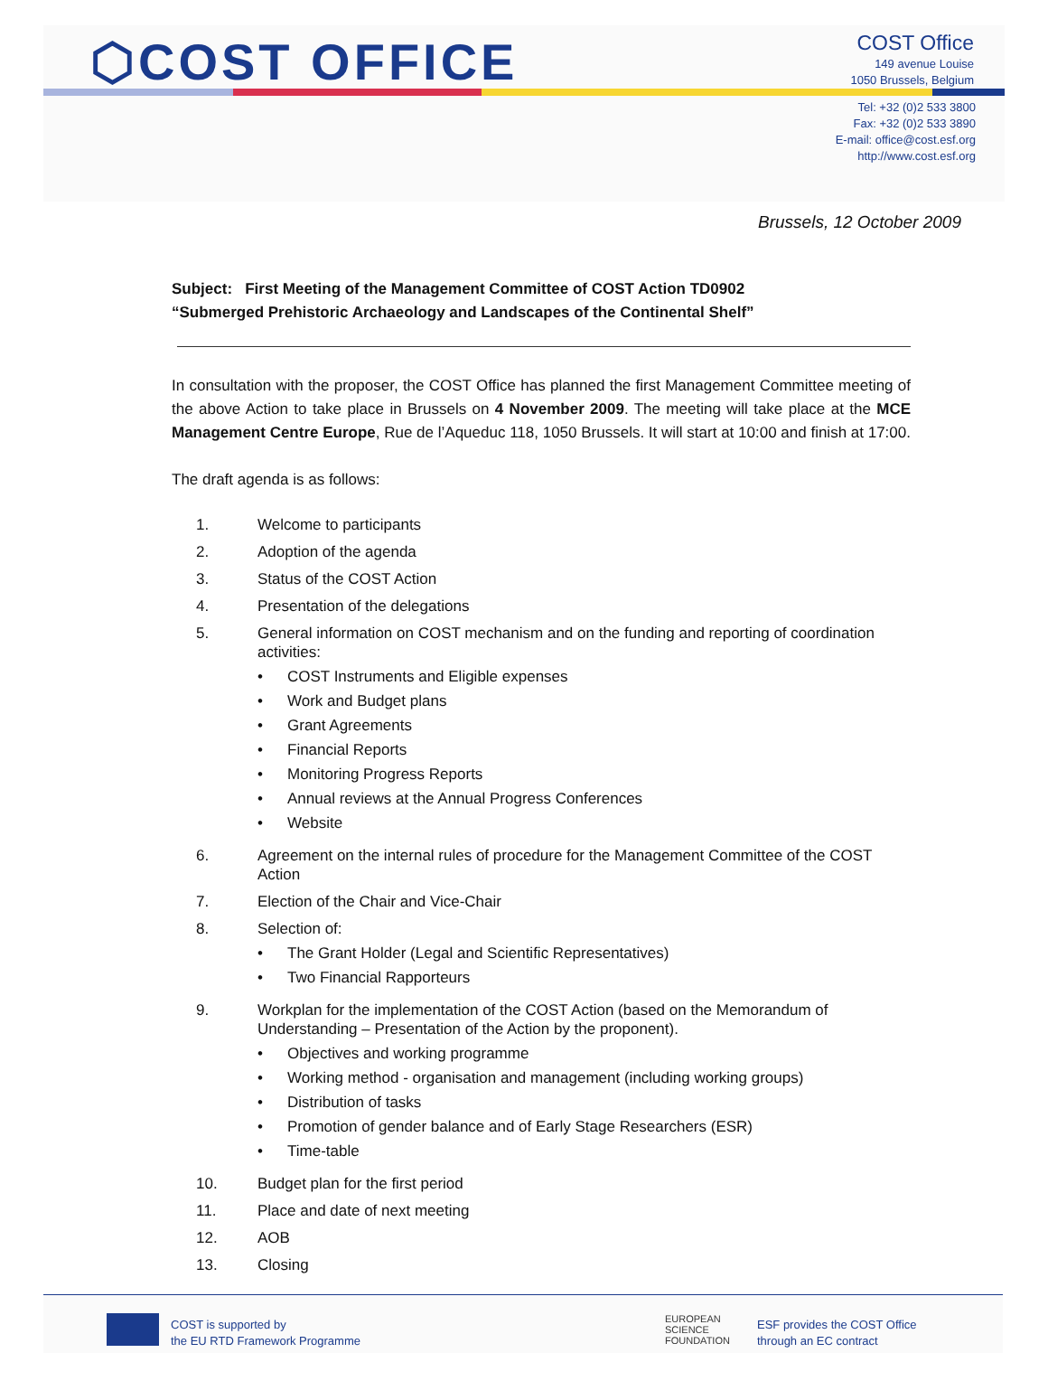⬡COST OFFICE
COST Office
149 avenue Louise
1050 Brussels, Belgium
Tel: +32 (0)2 533 3800
Fax: +32 (0)2 533 3890
E-mail: office@cost.esf.org
http://www.cost.esf.org
Brussels, 12 October 2009
Subject: First Meeting of the Management Committee of COST Action TD0902
“Submerged Prehistoric Archaeology and Landscapes of the Continental Shelf”
In consultation with the proposer, the COST Office has planned the first Management Committee meeting of the above Action to take place in Brussels on 4 November 2009. The meeting will take place at the MCE Management Centre Europe, Rue de l’Aqueduc 118, 1050 Brussels. It will start at 10:00 and finish at 17:00.
The draft agenda is as follows:
1. Welcome to participants
2. Adoption of the agenda
3. Status of the COST Action
4. Presentation of the delegations
5. General information on COST mechanism and on the funding and reporting of coordination activities:
• COST Instruments and Eligible expenses
• Work and Budget plans
• Grant Agreements
• Financial Reports
• Monitoring Progress Reports
• Annual reviews at the Annual Progress Conferences
• Website
6. Agreement on the internal rules of procedure for the Management Committee of the COST Action
7. Election of the Chair and Vice-Chair
8. Selection of:
• The Grant Holder (Legal and Scientific Representatives)
• Two Financial Rapporteurs
9. Workplan for the implementation of the COST Action (based on the Memorandum of Understanding – Presentation of the Action by the proponent).
• Objectives and working programme
• Working method - organisation and management (including working groups)
• Distribution of tasks
• Promotion of gender balance and of Early Stage Researchers (ESR)
• Time-table
10. Budget plan for the first period
11. Place and date of next meeting
12. AOB
13. Closing
COST is supported by
the EU RTD Framework Programme
EUROPEAN
SCIENCE
FOUNDATION
ESF provides the COST Office
through an EC contract